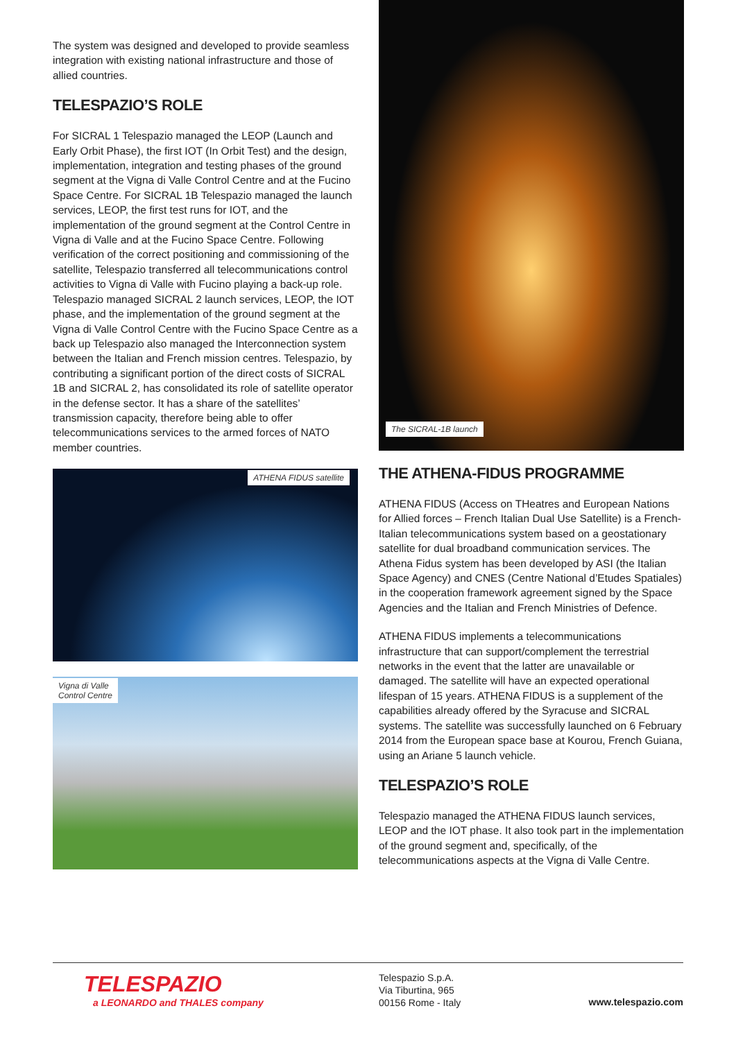The system was designed and developed to provide seamless integration with existing national infrastructure and those of allied countries.
TELESPAZIO’S ROLE
For SICRAL 1 Telespazio managed the LEOP (Launch and Early Orbit Phase), the first IOT (In Orbit Test) and the design, implementation, integration and testing phases of the ground segment at the Vigna di Valle Control Centre and at the Fucino Space Centre. For SICRAL 1B Telespazio managed the launch services, LEOP, the first test runs for IOT, and the implementation of the ground segment at the Control Centre in Vigna di Valle and at the Fucino Space Centre. Following verification of the correct positioning and commissioning of the satellite, Telespazio transferred all telecommunications control activities to Vigna di Valle with Fucino playing a back-up role. Telespazio managed SICRAL 2 launch services, LEOP, the IOT phase, and the implementation of the ground segment at the Vigna di Valle Control Centre with the Fucino Space Centre as a back up Telespazio also managed the Interconnection system between the Italian and French mission centres. Telespazio, by contributing a significant portion of the direct costs of SICRAL 1B and SICRAL 2, has consolidated its role of satellite operator in the defense sector. It has a share of the satellites’ transmission capacity, therefore being able to offer telecommunications services to the armed forces of NATO member countries.
ATHENA FIDUS satellite
Vigna di Valle
Control Centre
The SICRAL-1B launch
THE ATHENA-FIDUS PROGRAMME
ATHENA FIDUS (Access on THeatres and European Nations for Allied forces – French Italian Dual Use Satellite) is a French-Italian telecommunications system based on a geostationary satellite for dual broadband communication services. The Athena Fidus system has been developed by ASI (the Italian Space Agency) and CNES (Centre National d’Etudes Spatiales) in the cooperation framework agreement signed by the Space Agencies and the Italian and French Ministries of Defence.
ATHENA FIDUS implements a telecommunications infrastructure that can support/complement the terrestrial networks in the event that the latter are unavailable or damaged. The satellite will have an expected operational lifespan of 15 years. ATHENA FIDUS is a supplement of the capabilities already offered by the Syracuse and SICRAL systems. The satellite was successfully launched on 6 February 2014 from the European space base at Kourou, French Guiana, using an Ariane 5 launch vehicle.
TELESPAZIO’S ROLE
Telespazio managed the ATHENA FIDUS launch services, LEOP and the IOT phase. It also took part in the implementation of the ground segment and, specifically, of the telecommunications aspects at the Vigna di Valle Centre.
TELESPAZIO
a LEONARDO and THALES company
Telespazio S.p.A.
Via Tiburtina, 965
00156 Rome - Italy
www.telespazio.com